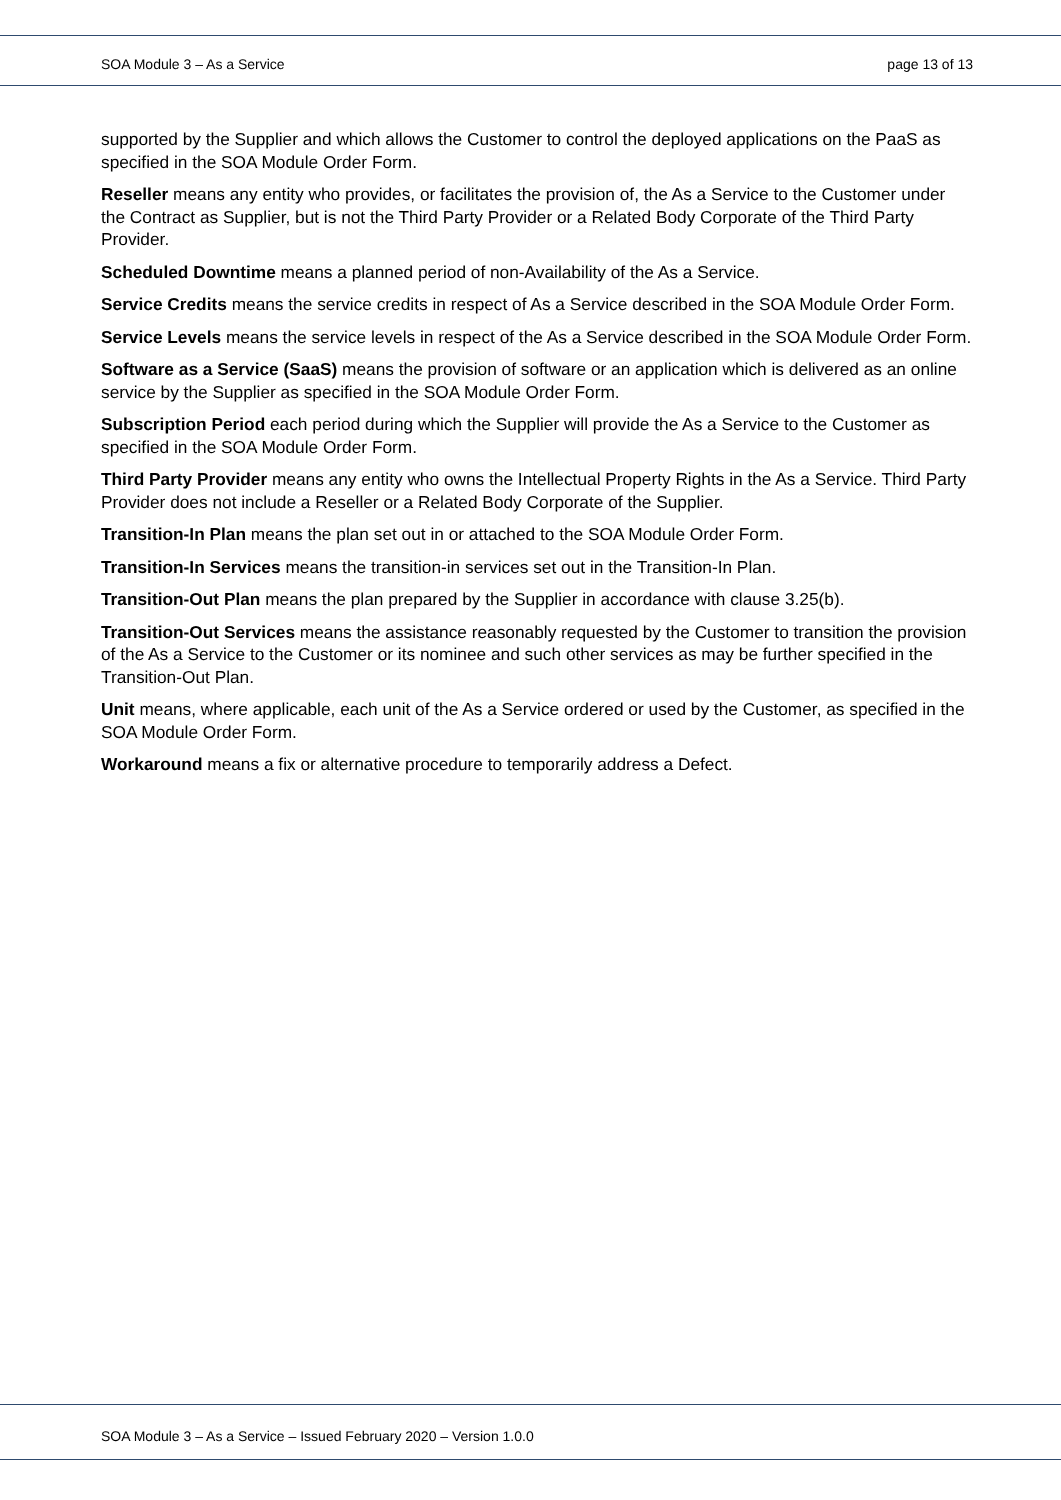SOA Module 3 – As a Service page 13 of 13
supported by the Supplier and which allows the Customer to control the deployed applications on the PaaS as specified in the SOA Module Order Form.
Reseller means any entity who provides, or facilitates the provision of, the As a Service to the Customer under the Contract as Supplier, but is not the Third Party Provider or a Related Body Corporate of the Third Party Provider.
Scheduled Downtime means a planned period of non-Availability of the As a Service.
Service Credits means the service credits in respect of As a Service described in the SOA Module Order Form.
Service Levels means the service levels in respect of the As a Service described in the SOA Module Order Form.
Software as a Service (SaaS) means the provision of software or an application which is delivered as an online service by the Supplier as specified in the SOA Module Order Form.
Subscription Period each period during which the Supplier will provide the As a Service to the Customer as specified in the SOA Module Order Form.
Third Party Provider means any entity who owns the Intellectual Property Rights in the As a Service. Third Party Provider does not include a Reseller or a Related Body Corporate of the Supplier.
Transition-In Plan means the plan set out in or attached to the SOA Module Order Form.
Transition-In Services means the transition-in services set out in the Transition-In Plan.
Transition-Out Plan means the plan prepared by the Supplier in accordance with clause 3.25(b).
Transition-Out Services means the assistance reasonably requested by the Customer to transition the provision of the As a Service to the Customer or its nominee and such other services as may be further specified in the Transition-Out Plan.
Unit means, where applicable, each unit of the As a Service ordered or used by the Customer, as specified in the SOA Module Order Form.
Workaround means a fix or alternative procedure to temporarily address a Defect.
SOA Module 3 – As a Service – Issued February 2020 – Version 1.0.0